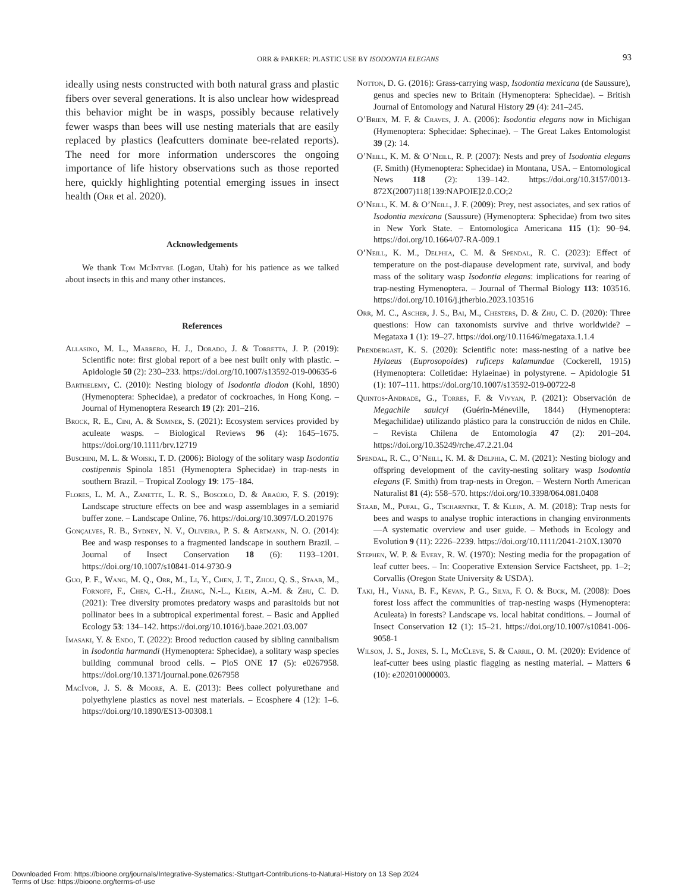ORR & PARKER: PLASTIC USE BY ISODONTIA ELEGANS 93
ideally using nests constructed with both natural grass and plastic fibers over several generations. It is also unclear how widespread this behavior might be in wasps, possibly because relatively fewer wasps than bees will use nesting materials that are easily replaced by plastics (leafcutters dominate bee-related reports). The need for more information underscores the ongoing importance of life history observations such as those reported here, quickly highlighting potential emerging issues in insect health (Orr et al. 2020).
Acknowledgements
We thank Tom McIntyre (Logan, Utah) for his patience as we talked about insects in this and many other instances.
References
Allasino, M. L., Marrero, H. J., Dorado, J. & Torretta, J. P. (2019): Scientific note: first global report of a bee nest built only with plastic. – Apidologie 50 (2): 230–233. https://doi.org/10.1007/s13592-019-00635-6
Barthelemy, C. (2010): Nesting biology of Isodontia diodon (Kohl, 1890)(Hymenoptera: Sphecidae), a predator of cockroaches, in Hong Kong. – Journal of Hymenoptera Research 19 (2): 201–216.
Brock, R. E., Cini, A. & Sumner, S. (2021): Ecosystem services provided by aculeate wasps. – Biological Reviews 96 (4): 1645–1675. https://doi.org/10.1111/brv.12719
Buschini, M. L. & Woiski, T. D. (2006): Biology of the solitary wasp Isodontia costipennis Spinola 1851 (Hymenoptera Sphecidae) in trap-nests in southern Brazil. – Tropical Zoology 19: 175–184.
Flores, L. M. A., Zanette, L. R. S., Boscolo, D. & Araújo, F. S. (2019): Landscape structure effects on bee and wasp assemblages in a semiarid buffer zone. – Landscape Online, 76. https://doi.org/10.3097/LO.201976
Gonçalves, R. B., Sydney, N. V., Oliveira, P. S. & Artmann, N. O. (2014): Bee and wasp responses to a fragmented landscape in southern Brazil. – Journal of Insect Conservation 18 (6): 1193–1201. https://doi.org/10.1007/s10841-014-9730-9
Guo, P. F., Wang, M. Q., Orr, M., Li, Y., Chen, J. T., Zhou, Q. S., Staab, M., Fornoff, F., Chen, C.-H., Zhang, N.-L., Klein, A.-M. & Zhu, C. D. (2021): Tree diversity promotes predatory wasps and parasitoids but not pollinator bees in a subtropical experimental forest. – Basic and Applied Ecology 53: 134–142. https://doi.org/10.1016/j.baae.2021.03.007
Imasaki, Y. & Endo, T. (2022): Brood reduction caused by sibling cannibalism in Isodontia harmandi (Hymenoptera: Sphecidae), a solitary wasp species building communal brood cells. – PloS ONE 17 (5): e0267958. https://doi.org/10.1371/journal.pone.0267958
MacIvor, J. S. & Moore, A. E. (2013): Bees collect polyurethane and polyethylene plastics as novel nest materials. – Ecosphere 4 (12): 1–6. https://doi.org/10.1890/ES13-00308.1
Notton, D. G. (2016): Grass-carrying wasp, Isodontia mexicana (de Saussure), genus and species new to Britain (Hymenoptera: Sphecidae). – British Journal of Entomology and Natural History 29 (4): 241–245.
O’Brien, M. F. & Craves, J. A. (2006): Isodontia elegans now in Michigan (Hymenoptera: Sphecidae: Sphecinae). – The Great Lakes Entomologist 39 (2): 14.
O’Neill, K. M. & O’Neill, R. P. (2007): Nests and prey of Isodontia elegans (F. Smith) (Hymenoptera: Sphecidae) in Montana, USA. – Entomological News 118 (2): 139–142. https://doi.org/10.3157/0013-872X(2007)118[139:NAPOIE]2.0.CO;2
O’Neill, K. M. & O’Neill, J. F. (2009): Prey, nest associates, and sex ratios of Isodontia mexicana (Saussure) (Hymenoptera: Sphecidae) from two sites in New York State. – Entomologica Americana 115 (1): 90–94. https://doi.org/10.1664/07-RA-009.1
O’Neill, K. M., Delphia, C. M. & Spendal, R. C. (2023): Effect of temperature on the post-diapause development rate, survival, and body mass of the solitary wasp Isodontia elegans: implications for rearing of trap-nesting Hymenoptera. – Journal of Thermal Biology 113: 103516. https://doi.org/10.1016/j.jtherbio.2023.103516
Orr, M. C., Ascher, J. S., Bai, M., Chesters, D. & Zhu, C. D. (2020): Three questions: How can taxonomists survive and thrive worldwide? – Megataxa 1 (1): 19–27. https://doi.org/10.11646/megataxa.1.1.4
Prendergast, K. S. (2020): Scientific note: mass-nesting of a native bee Hylaeus (Euprosopoides) ruficeps kalamundae (Cockerell, 1915) (Hymenoptera: Colletidae: Hylaeinae) in polystyrene. – Apidologie 51 (1): 107–111. https://doi.org/10.1007/s13592-019-00722-8
Quintos-Andrade, G., Torres, F. & Vivyan, P. (2021): Observación de Megachile saulcyi (Guérin-Méneville, 1844) (Hymenoptera: Megachilidae) utilizando plástico para la construcción de nidos en Chile. – Revista Chilena de Entomología 47 (2): 201–204. https://doi.org/10.35249/rche.47.2.21.04
Spendal, R. C., O’Neill, K. M. & Delphia, C. M. (2021): Nesting biology and offspring development of the cavity-nesting solitary wasp Isodontia elegans (F. Smith) from trap-nests in Oregon. – Western North American Naturalist 81 (4): 558–570. https://doi.org/10.3398/064.081.0408
Staab, M., Pufal, G., Tscharntke, T. & Klein, A. M. (2018): Trap nests for bees and wasps to analyse trophic interactions in changing environments—A systematic overview and user guide. – Methods in Ecology and Evolution 9 (11): 2226–2239. https://doi.org/10.1111/2041-210X.13070
Stephen, W. P. & Every, R. W. (1970): Nesting media for the propagation of leaf cutter bees. – In: Cooperative Extension Service Factsheet, pp. 1–2; Corvallis (Oregon State University & USDA).
Taki, H., Viana, B. F., Kevan, P. G., Silva, F. O. & Buck, M. (2008): Does forest loss affect the communities of trap-nesting wasps (Hymenoptera: Aculeata) in forests? Landscape vs. local habitat conditions. – Journal of Insect Conservation 12 (1): 15–21. https://doi.org/10.1007/s10841-006-9058-1
Wilson, J. S., Jones, S. I., McCleve, S. & Carril, O. M. (2020): Evidence of leaf-cutter bees using plastic flagging as nesting material. – Matters 6 (10): e202010000003.
Downloaded From: https://bioone.org/journals/Integrative-Systematics:-Stuttgart-Contributions-to-Natural-History on 13 Sep 2024
Terms of Use: https://bioone.org/terms-of-use